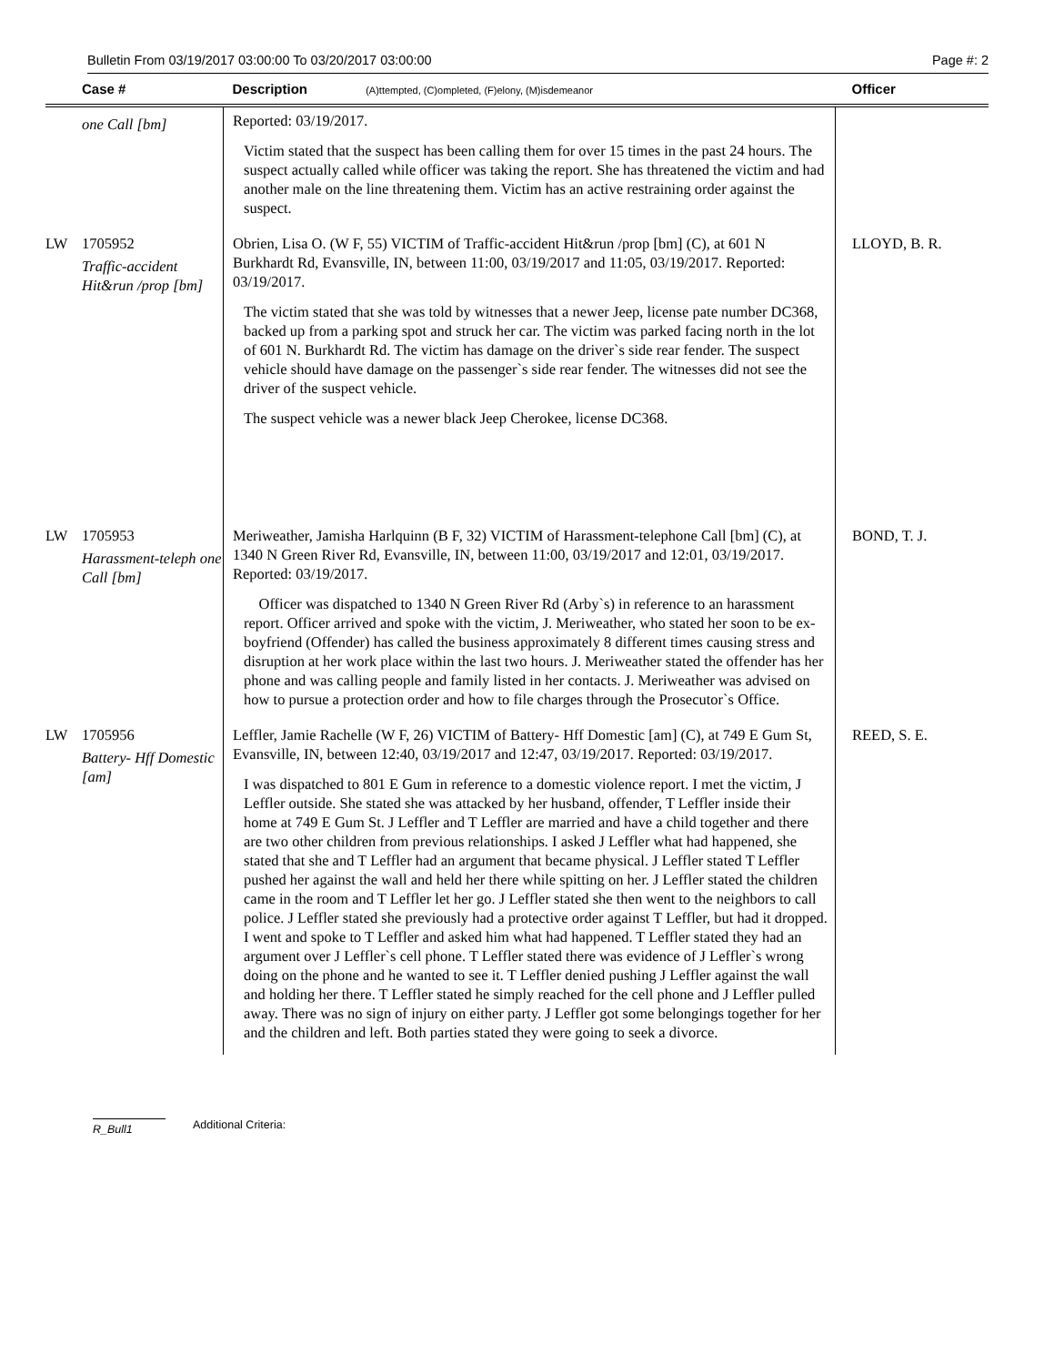Bulletin From 03/19/2017 03:00:00 To 03/20/2017 03:00:00 Page #: 2
| | Case # | Description (A)ttempted, (C)ompleted, (F)elony, (M)isdemeanor | Officer |
| --- | --- | --- | --- |
| | one Call [bm] | Reported: 03/19/2017. Victim stated that the suspect has been calling them for over 15 times in the past 24 hours. The suspect actually called while officer was taking the report. She has threatened the victim and had another male on the line threatening them. Victim has an active restraining order against the suspect. | |
| LW | 1705952 Traffic-accident Hit&run /prop [bm] | Obrien, Lisa O. (W F, 55) VICTIM of Traffic-accident Hit&run /prop [bm] (C), at 601 N Burkhardt Rd, Evansville, IN, between 11:00, 03/19/2017 and 11:05, 03/19/2017. Reported: 03/19/2017. The victim stated that she was told by witnesses that a newer Jeep, license pate number DC368, backed up from a parking spot and struck her car. The victim was parked facing north in the lot of 601 N. Burkhardt Rd. The victim has damage on the driver`s side rear fender. The suspect vehicle should have damage on the passenger`s side rear fender. The witnesses did not see the driver of the suspect vehicle. The suspect vehicle was a newer black Jeep Cherokee, license DC368. | LLOYD, B. R. |
| LW | 1705953 Harassment-teleph one Call [bm] | Meriweather, Jamisha Harlquinn (B F, 32) VICTIM of Harassment-telephone Call [bm] (C), at 1340 N Green River Rd, Evansville, IN, between 11:00, 03/19/2017 and 12:01, 03/19/2017. Reported: 03/19/2017. Officer was dispatched to 1340 N Green River Rd (Arby`s) in reference to an harassment report. Officer arrived and spoke with the victim, J. Meriweather, who stated her soon to be ex-boyfriend (Offender) has called the business approximately 8 different times causing stress and disruption at her work place within the last two hours. J. Meriweather stated the offender has her phone and was calling people and family listed in her contacts. J. Meriweather was advised on how to pursue a protection order and how to file charges through the Prosecutor`s Office. | BOND, T. J. |
| LW | 1705956 Battery- Hff Domestic [am] | Leffler, Jamie Rachelle (W F, 26) VICTIM of Battery- Hff Domestic [am] (C), at 749 E Gum St, Evansville, IN, between 12:40, 03/19/2017 and 12:47, 03/19/2017. Reported: 03/19/2017. I was dispatched to 801 E Gum in reference to a domestic violence report. I met the victim, J Leffler outside. She stated she was attacked by her husband, offender, T Leffler inside their home at 749 E Gum St. J Leffler and T Leffler are married and have a child together and there are two other children from previous relationships. I asked J Leffler what had happened, she stated that she and T Leffler had an argument that became physical. J Leffler stated T Leffler pushed her against the wall and held her there while spitting on her. J Leffler stated the children came in the room and T Leffler let her go. J Leffler stated she then went to the neighbors to call police. J Leffler stated she previously had a protective order against T Leffler, but had it dropped. I went and spoke to T Leffler and asked him what had happened. T Leffler stated they had an argument over J Leffler`s cell phone. T Leffler stated there was evidence of J Leffler`s wrong doing on the phone and he wanted to see it. T Leffler denied pushing J Leffler against the wall and holding her there. T Leffler stated he simply reached for the cell phone and J Leffler pulled away. There was no sign of injury on either party. J Leffler got some belongings together for her and the children and left. Both parties stated they were going to seek a divorce. | REED, S. E. |
R_Bull1 Additional Criteria: